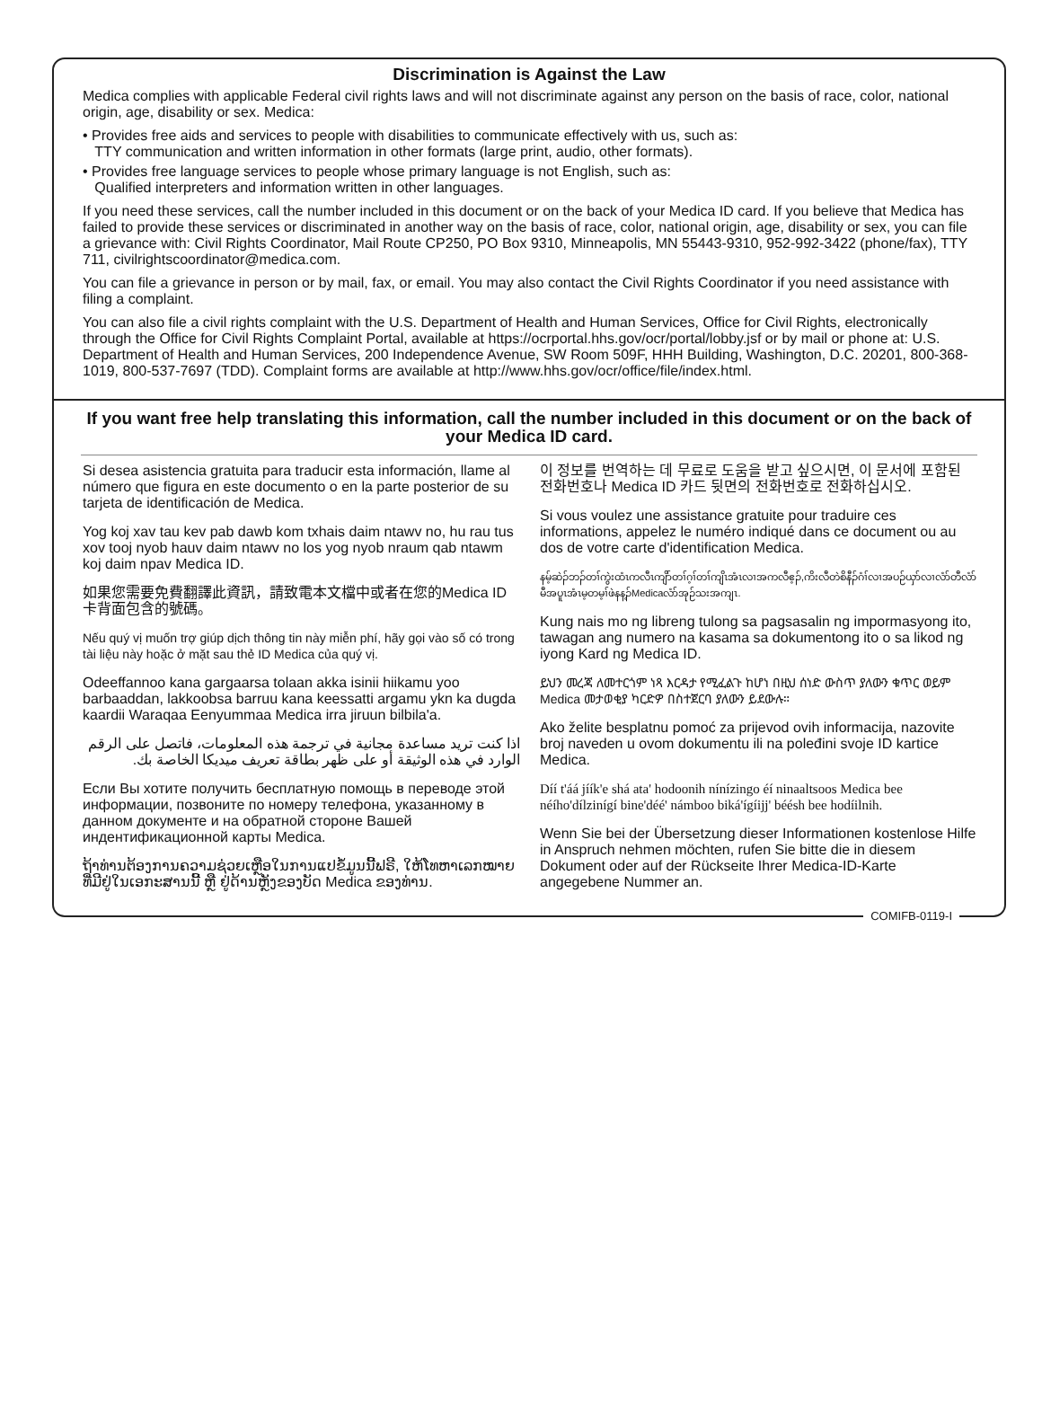Discrimination is Against the Law
Medica complies with applicable Federal civil rights laws and will not discriminate against any person on the basis of race, color, national origin, age, disability or sex. Medica:
• Provides free aids and services to people with disabilities to communicate effectively with us, such as:
TTY communication and written information in other formats (large print, audio, other formats).
• Provides free language services to people whose primary language is not English, such as:
Qualified interpreters and information written in other languages.
If you need these services, call the number included in this document or on the back of your Medica ID card. If you believe that Medica has failed to provide these services or discriminated in another way on the basis of race, color, national origin, age, disability or sex, you can file a grievance with: Civil Rights Coordinator, Mail Route CP250, PO Box 9310, Minneapolis, MN 55443-9310, 952-992-3422 (phone/fax), TTY 711, civilrightscoordinator@medica.com.
You can file a grievance in person or by mail, fax, or email. You may also contact the Civil Rights Coordinator if you need assistance with filing a complaint.
You can also file a civil rights complaint with the U.S. Department of Health and Human Services, Office for Civil Rights, electronically through the Office for Civil Rights Complaint Portal, available at https://ocrportal.hhs.gov/ocr/portal/lobby.jsf or by mail or phone at: U.S. Department of Health and Human Services, 200 Independence Avenue, SW Room 509F, HHH Building, Washington, D.C. 20201, 800-368-1019, 800-537-7697 (TDD). Complaint forms are available at http://www.hhs.gov/ocr/office/file/index.html.
If you want free help translating this information, call the number included in this document or on the back of your Medica ID card.
Si desea asistencia gratuita para traducir esta información, llame al número que figura en este documento o en la parte posterior de su tarjeta de identificación de Medica.
Yog koj xav tau kev pab dawb kom txhais daim ntawv no, hu rau tus xov tooj nyob hauv daim ntawv no los yog nyob nraum qab ntawm koj daim npav Medica ID.
如果您需要免費翻譯此資訊，請致電本文檔中或者在您的Medica ID卡背面包含的號碼。
Nếu quý vị muốn trợ giúp dịch thông tin này miễn phí, hãy gọi vào số có trong tài liệu này hoặc ở mặt sau thẻ ID Medica của quý vị.
Odeeffannoo kana gargaarsa tolaan akka isinii hiikamu yoo barbaaddan, lakkoobsa barruu kana keessatti argamu ykn ka dugda kaardii Waraqaa Eenyummaa Medica irra jiruun bilbila'a.
اذا كنت تريد مساعدة مجانية في ترجمة هذه المعلومات، فاتصل على الرقم الوارد في هذه الوثيقة أو على ظهر بطاقة تعريف ميديكا الخاصة بك.
Если Вы хотите получить бесплатную помощь в переводе этой информации, позвоните по номеру телефона, указанному в данном документе и на обратной стороне Вашей индентификационной карты Medica.
ຖ້າທ່ານຕ້ອງການຄວາມຊ່ວຍເຫຼືອໃນການແປຂໍ້ມູນນີ້ຟຣີ, ໃຫ້ໂທຫາເລກໝາຍທີ່ມີຢູ່ໃນເອກະສານນີ້ ຫຼື ຢູ່ດ້ານຫຼັງຂອງບັດ Medica ຂອງທ່ານ.
이 정보를 번역하는 데 무료로 도움을 받고 싶으시면, 이 문서에 포함된 전화번호나 Medica ID 카드 뒷면의 전화번호로 전화하십시오.
Si vous voulez une assistance gratuite pour traduire ces informations, appelez le numéro indiqué dans ce document ou au dos de votre carte d'identification Medica.
နမ့်ဆဲၣ်ဘၣ်တၢ်ကွဲးထံၤကလီၤကျိာ်တၢ်ဂ့ၢ်တၢ်ကျိၤအံၤလၢအကလီဧ့ၣ်,ကိးလီတဲစိနီၣ်ဂံၢ်လၢအပဉ်ယှာ်လၢလံာ်တီလံာ်မီအပူၤအံၤမ့တမ့ၢ်ဖဲနန့ၣ်Medicaလံာ်အုဉ်သးအကျၤ.
Kung nais mo ng libreng tulong sa pagsasalin ng impormasyong ito, tawagan ang numero na kasama sa dokumentong ito o sa likod ng iyong Kard ng Medica ID.
ይህን መረጃ ለመተርጎም ነጻ እርዳታ የሚፈልጉ ከሆነ በዚህ ሰነድ ውስጥ ያለውን ቁጥር ወይም Medica መታወቂያ ካርድዎ በስተጀርባ ያለውን ይደውሉ።
Ako želite besplatnu pomoć za prijevod ovih informacija, nazovite broj naveden u ovom dokumentu ili na poleđini svoje ID kartice Medica.
Díí t'áá jíík'e shá ata' hodoonih nínízingo éí ninaaltsoos Medica bee néího'dílzinígí bine'déé' námboo biká'ígíijj' béésh bee hodíilnih.
Wenn Sie bei der Übersetzung dieser Informationen kostenlose Hilfe in Anspruch nehmen möchten, rufen Sie bitte die in diesem Dokument oder auf der Rückseite Ihrer Medica-ID-Karte angegebene Nummer an.
COMIFB-0119-I